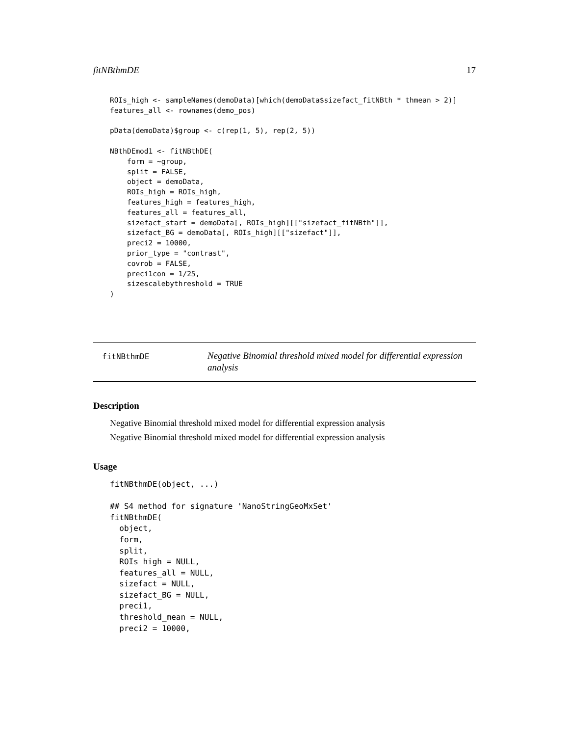fitNBthmDE 17
ROIs_high <- sampleNames(demoData)[which(demoData$sizefact_fitNBth * thmean > 2)]
features_all <- rownames(demo_pos)

pData(demoData)$group <- c(rep(1, 5), rep(2, 5))

NBthDEmod1 <- fitNBthDE(
    form = ~group,
    split = FALSE,
    object = demoData,
    ROIs_high = ROIs_high,
    features_high = features_high,
    features_all = features_all,
    sizefact_start = demoData[, ROIs_high][["sizefact_fitNBth"]],
    sizefact_BG = demoData[, ROIs_high][["sizefact"]],
    preci2 = 10000,
    prior_type = "contrast",
    covrob = FALSE,
    preci1con = 1/25,
    sizescalebythreshold = TRUE
)
fitNBthmDE
Negative Binomial threshold mixed model for differential expression analysis
Description
Negative Binomial threshold mixed model for differential expression analysis
Negative Binomial threshold mixed model for differential expression analysis
Usage
fitNBthmDE(object, ...)

## S4 method for signature 'NanoStringGeoMxSet'
fitNBthmDE(
  object,
  form,
  split,
  ROIs_high = NULL,
  features_all = NULL,
  sizefact = NULL,
  sizefact_BG = NULL,
  preci1,
  threshold_mean = NULL,
  preci2 = 10000,